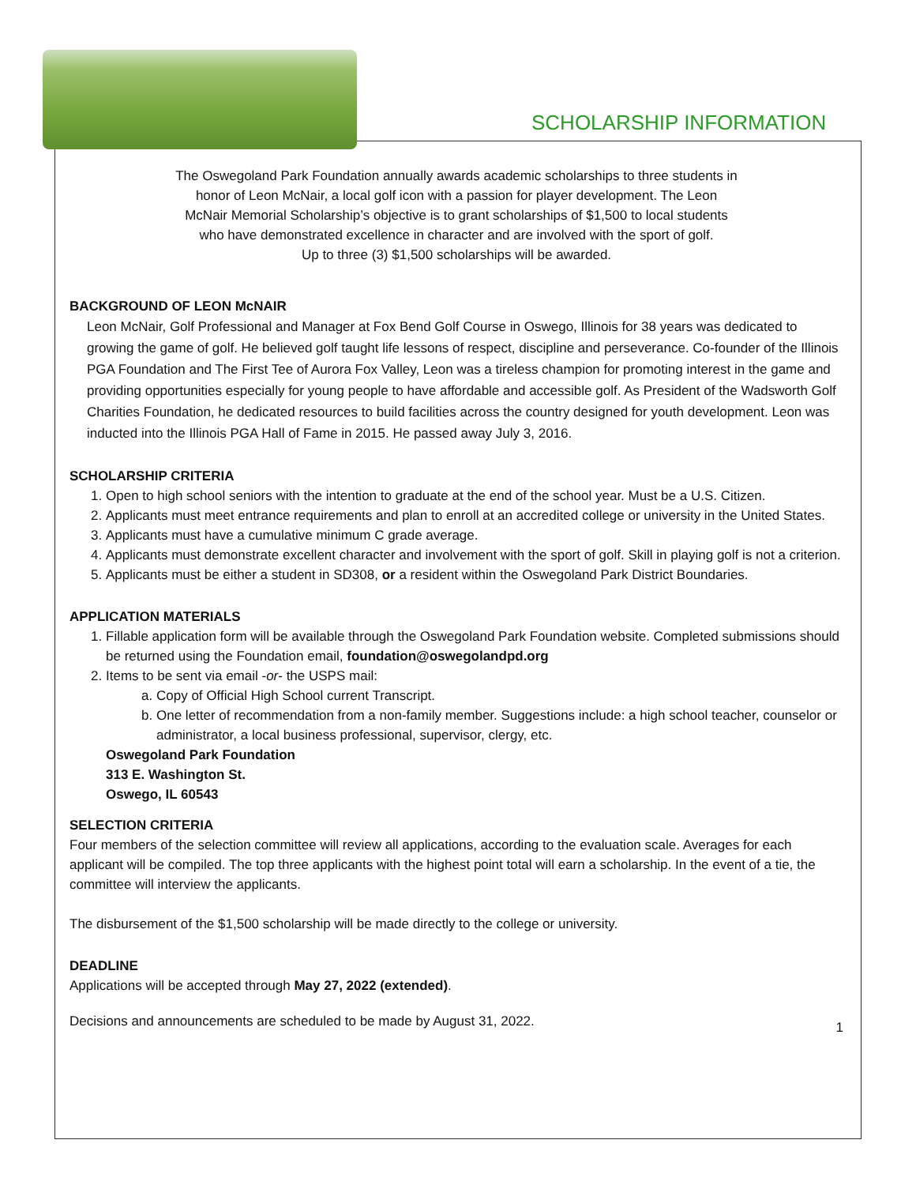SCHOLARSHIP INFORMATION
The Oswegoland Park Foundation annually awards academic scholarships to three students in
honor of Leon McNair, a local golf icon with a passion for player development. The Leon
McNair Memorial Scholarship’s objective is to grant scholarships of $1,500 to local students
who have demonstrated excellence in character and are involved with the sport of golf.
Up to three (3) $1,500 scholarships will be awarded.
BACKGROUND OF LEON McNAIR
Leon McNair, Golf Professional and Manager at Fox Bend Golf Course in Oswego, Illinois for 38 years was dedicated to growing the game of golf. He believed golf taught life lessons of respect, discipline and perseverance. Co-founder of the Illinois PGA Foundation and The First Tee of Aurora Fox Valley, Leon was a tireless champion for promoting interest in the game and providing opportunities especially for young people to have affordable and accessible golf. As President of the Wadsworth Golf Charities Foundation, he dedicated resources to build facilities across the country designed for youth development. Leon was inducted into the Illinois PGA Hall of Fame in 2015. He passed away July 3, 2016.
SCHOLARSHIP CRITERIA
1. Open to high school seniors with the intention to graduate at the end of the school year. Must be a U.S. Citizen.
2. Applicants must meet entrance requirements and plan to enroll at an accredited college or university in the United States.
3. Applicants must have a cumulative minimum C grade average.
4. Applicants must demonstrate excellent character and involvement with the sport of golf. Skill in playing golf is not a criterion.
5. Applicants must be either a student in SD308, or a resident within the Oswegoland Park District Boundaries.
APPLICATION MATERIALS
1. Fillable application form will be available through the Oswegoland Park Foundation website. Completed submissions should be returned using the Foundation email, foundation@oswegolandpd.org
2. Items to be sent via email -or- the USPS mail:
a. Copy of Official High School current Transcript.
b. One letter of recommendation from a non-family member. Suggestions include: a high school teacher, counselor or administrator, a local business professional, supervisor, clergy, etc.
Oswegoland Park Foundation
313 E. Washington St.
Oswego, IL 60543
SELECTION CRITERIA
Four members of the selection committee will review all applications, according to the evaluation scale. Averages for each applicant will be compiled. The top three applicants with the highest point total will earn a scholarship. In the event of a tie, the committee will interview the applicants.
The disbursement of the $1,500 scholarship will be made directly to the college or university.
DEADLINE
Applications will be accepted through May 27, 2022 (extended).
Decisions and announcements are scheduled to be made by August 31, 2022. 1